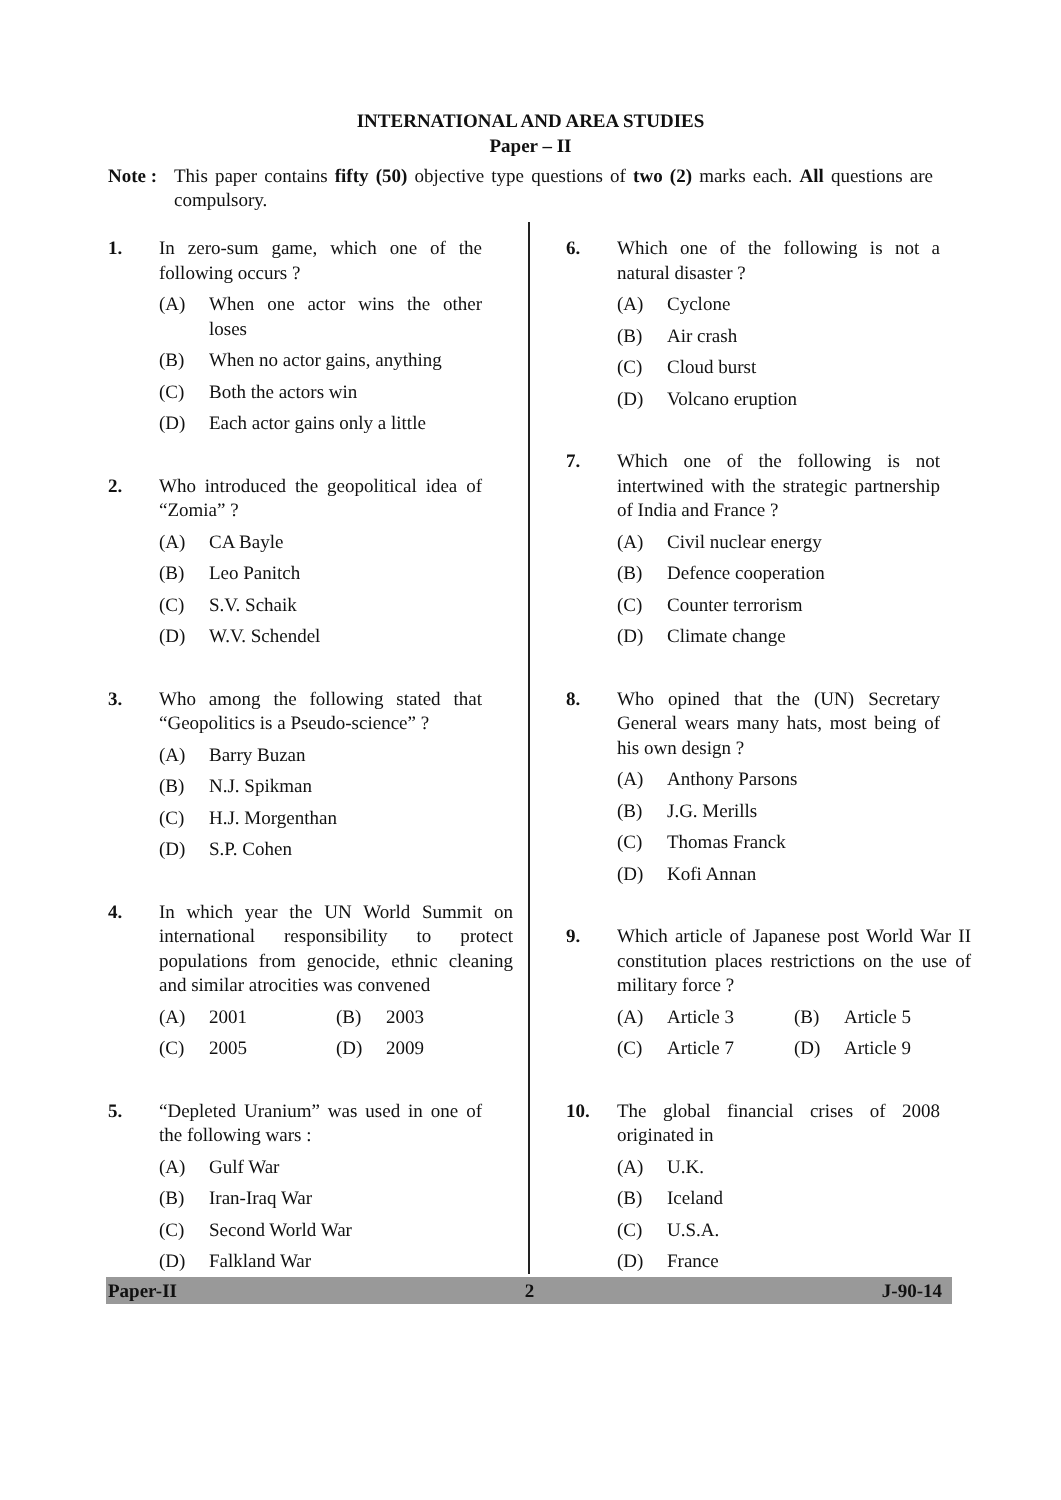INTERNATIONAL AND AREA STUDIES
Paper – II
Note :
This paper contains fifty (50) objective type questions of two (2) marks each. All questions are compulsory.
1. In zero-sum game, which one of the following occurs ?
(A) When one actor wins the other loses
(B) When no actor gains, anything
(C) Both the actors win
(D) Each actor gains only a little
2. Who introduced the geopolitical idea of “Zomia” ?
(A) CA Bayle
(B) Leo Panitch
(C) S.V. Schaik
(D) W.V. Schendel
3. Who among the following stated that “Geopolitics is a Pseudo-science” ?
(A) Barry Buzan
(B) N.J. Spikman
(C) H.J. Morgenthan
(D) S.P. Cohen
4. In which year the UN World Summit on international responsibility to protect populations from genocide, ethnic cleaning and similar atrocities was convened
(A) 2001 (B) 2003
(C) 2005 (D) 2009
5. “Depleted Uranium” was used in one of the following wars :
(A) Gulf War
(B) Iran-Iraq War
(C) Second World War
(D) Falkland War
6. Which one of the following is not a natural disaster ?
(A) Cyclone
(B) Air crash
(C) Cloud burst
(D) Volcano eruption
7. Which one of the following is not intertwined with the strategic partnership of India and France ?
(A) Civil nuclear energy
(B) Defence cooperation
(C) Counter terrorism
(D) Climate change
8. Who opined that the (UN) Secretary General wears many hats, most being of his own design ?
(A) Anthony Parsons
(B) J.G. Merills
(C) Thomas Franck
(D) Kofi Annan
9. Which article of Japanese post World War II constitution places restrictions on the use of military force ?
(A) Article 3 (B) Article 5
(C) Article 7 (D) Article 9
10. The global financial crises of 2008 originated in
(A) U.K.
(B) Iceland
(C) U.S.A.
(D) France
Paper-II 2 J-90-14